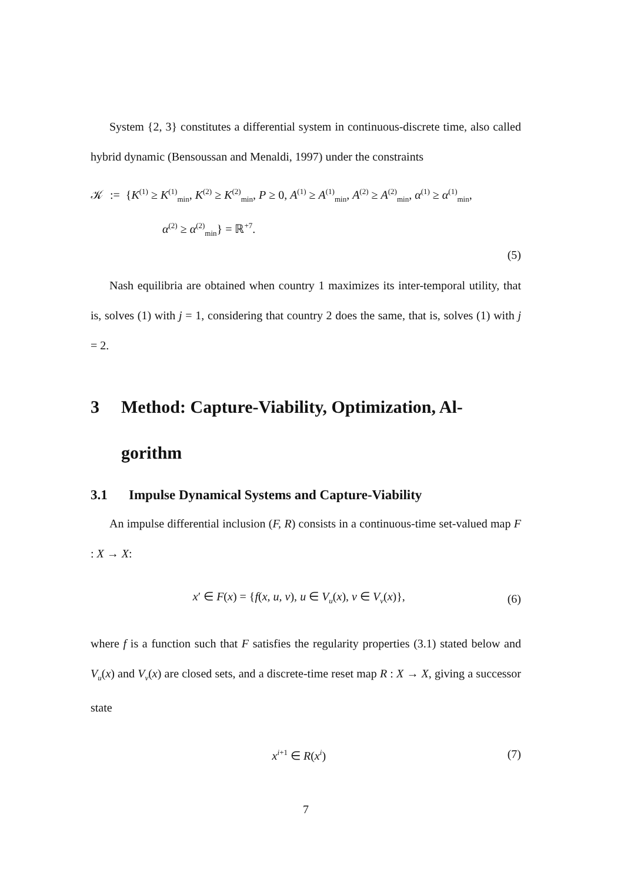System {2, 3} constitutes a differential system in continuous-discrete time, also called hybrid dynamic (Bensoussan and Menaldi, 1997) under the constraints
𝒦 := {K<sup>(1)</sup> ≥ K<sup>(1)</sup><sub>min</sub>, K<sup>(2)</sup> ≥ K<sup>(2)</sup><sub>min</sub>, P ≥ 0, A<sup>(1)</sup> ≥ A<sup>(1)</sup><sub>min</sub>, A<sup>(2)</sup> ≥ A<sup>(2)</sup><sub>min</sub>, α<sup>(1)</sup> ≥ α<sup>(1)</sup><sub>min</sub>,
α<sup>(2)</sup> ≥ α<sup>(2)</sup><sub>min</sub>} = ℝ<sup>+7</sup>.
(5)
Nash equilibria are obtained when country 1 maximizes its inter-temporal utility, that is, solves (1) with j = 1, considering that country 2 does the same, that is, solves (1) with j = 2.
3 Method: Capture-Viability, Optimization, Al-
gorithm
3.1 Impulse Dynamical Systems and Capture-Viability
An impulse differential inclusion (F, R) consists in a continuous-time set-valued map F : X → X:
x′ ∈ F(x) = {f(x, u, v), u ∈ V<sub>u</sub>(x), v ∈ V<sub>v</sub>(x)}, (6)
where f is a function such that F satisfies the regularity properties (3.1) stated below and V<sub>u</sub>(x) and V<sub>v</sub>(x) are closed sets, and a discrete-time reset map R : X → X, giving a successor state
x<sup>i+1</sup> ∈ R(x<sup>i</sup>) (7)
7